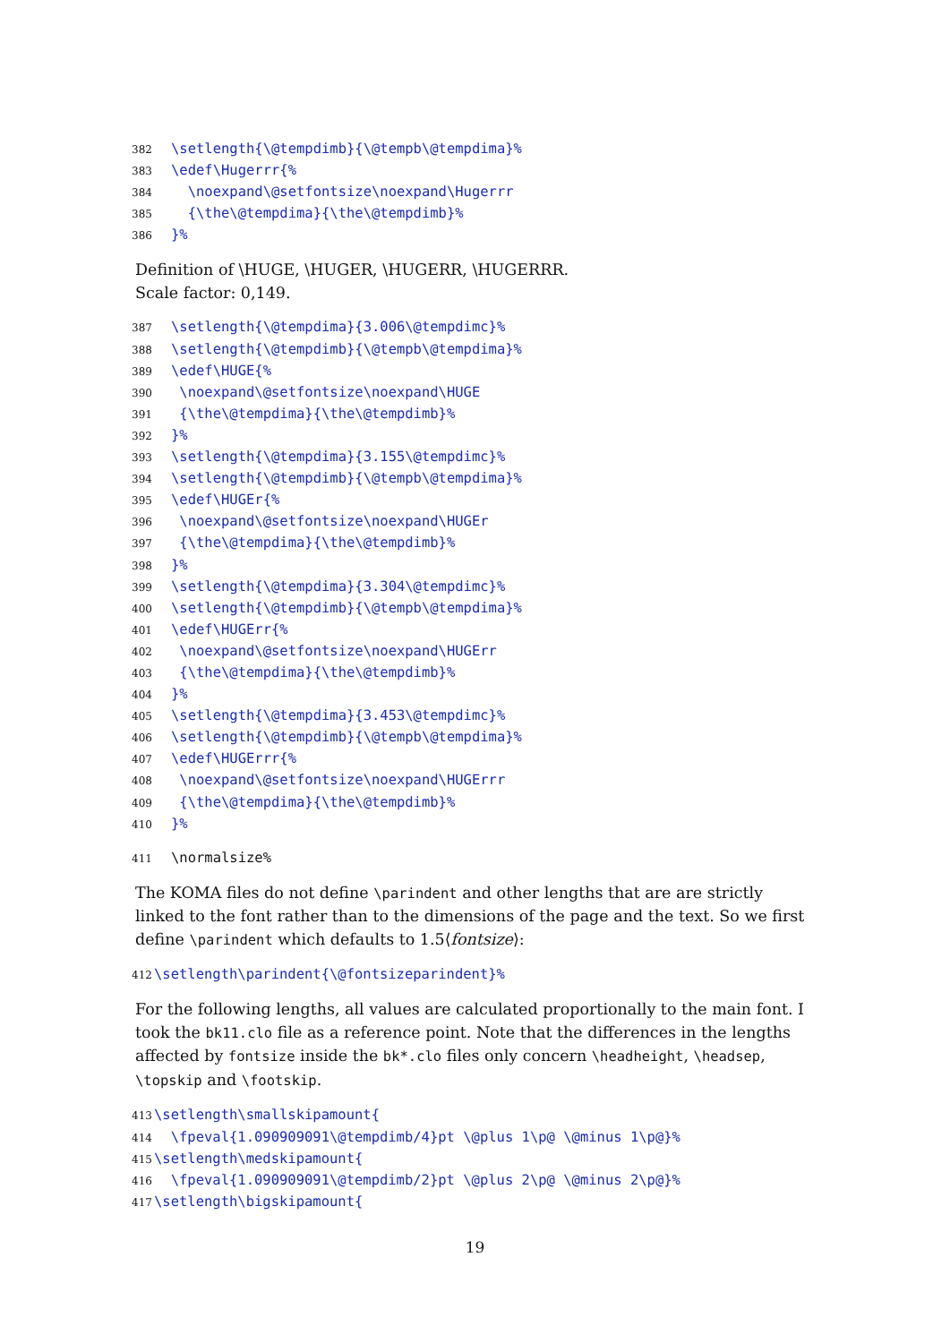382 \setlength{\@tempdimb}{\@tempb\@tempdima}% 383 \edef\Hugerrr{% 384 \noexpand\@setfontsize\noexpand\Hugerrr 385 {\the\@tempdima}{\the\@tempdimb}% 386 }%
Definition of \HUGE, \HUGER, \HUGERR, \HUGERRR.
Scale factor: 0,149.
387 \setlength{\@tempdima}{3.006\@tempdimc}% 388 \setlength{\@tempdimb}{\@tempb\@tempdima}% 389 \edef\HUGE{% 390 \noexpand\@setfontsize\noexpand\HUGE 391 {\the\@tempdima}{\the\@tempdimb}% 392 }% 393 \setlength{\@tempdima}{3.155\@tempdimc}% 394 \setlength{\@tempdimb}{\@tempb\@tempdima}% 395 \edef\HUGEr{% 396 \noexpand\@setfontsize\noexpand\HUGEr 397 {\the\@tempdima}{\the\@tempdimb}% 398 }% 399 \setlength{\@tempdima}{3.304\@tempdimc}% 400 \setlength{\@tempdimb}{\@tempb\@tempdima}% 401 \edef\HUGErr{% 402 \noexpand\@setfontsize\noexpand\HUGErr 403 {\the\@tempdima}{\the\@tempdimb}% 404 }% 405 \setlength{\@tempdima}{3.453\@tempdimc}% 406 \setlength{\@tempdimb}{\@tempb\@tempdima}% 407 \edef\HUGErrr{% 408 \noexpand\@setfontsize\noexpand\HUGErrr 409 {\the\@tempdima}{\the\@tempdimb}% 410 }%
411 \normalsize%
The KOMA files do not define \parindent and other lengths that are are strictly linked to the font rather than to the dimensions of the page and the text. So we first define \parindent which defaults to 1.5⟨fontsize⟩:
412 \setlength\parindent{\@fontsizeparindent}%
For the following lengths, all values are calculated proportionally to the main font. I took the bk11.clo file as a reference point. Note that the differences in the lengths affected by fontsize inside the bk*.clo files only concern \headheight, \headsep, \topskip and \footskip.
413 \setlength\smallskipamount{ 414 \fpeval{1.090909091\@tempdimb/4}pt \@plus 1\p@ \@minus 1\p@}% 415 \setlength\medskipamount{ 416 \fpeval{1.090909091\@tempdimb/2}pt \@plus 2\p@ \@minus 2\p@}% 417 \setlength\bigskipamount{
19